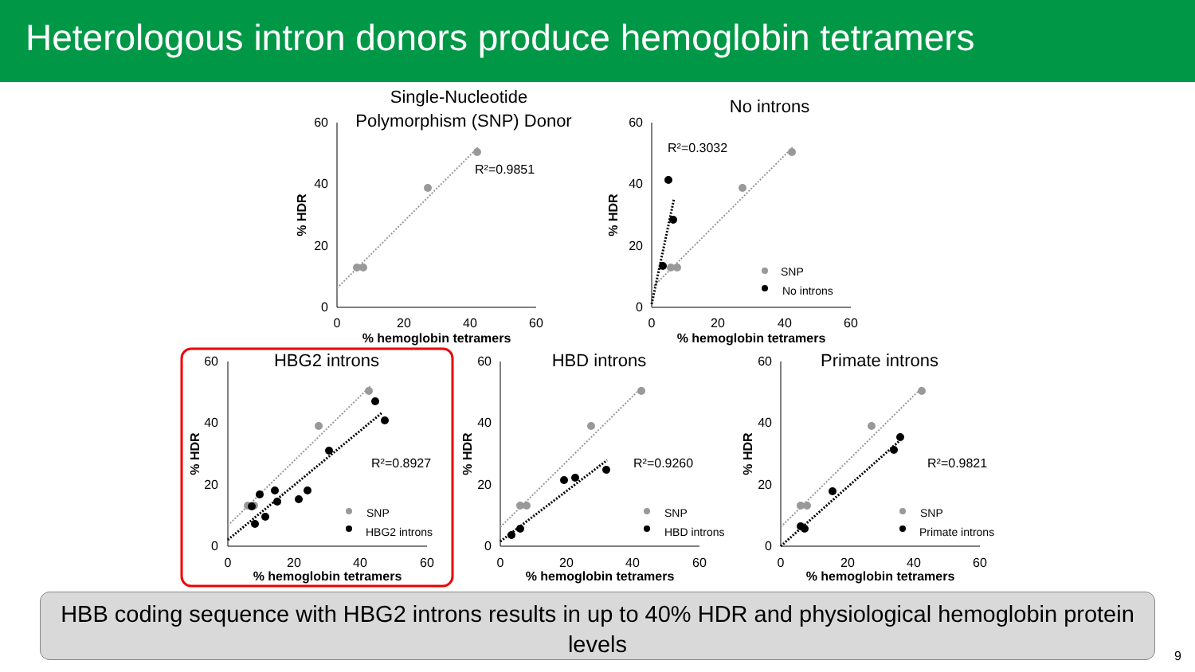Heterologous intron donors produce hemoglobin tetramers
Single-Nucleotide
Polymorphism (SNP) Donor
60
40
20
0
0
20
40
60
% hemoglobin tetramers
% HDR
R²=0.9851
No introns
60
40
20
0
0
20
40
60
% hemoglobin tetramers
% HDR
R²=0.3032
SNP
No introns
HBG2 introns
HBD introns
Primate introns
60
40
20
0
0
20
40
60
% hemoglobin tetramers
% HDR
R²=0.8927
SNP
HBG2 introns
60
40
20
0
0
20
40
60
% hemoglobin tetramers
% HDR
R²=0.9260
SNP
HBD introns
60
40
20
0
0
20
40
60
% hemoglobin tetramers
% HDR
R²=0.9821
SNP
Primate introns
HBB coding sequence with HBG2 introns results in up to 40% HDR and physiological hemoglobin protein levels
9